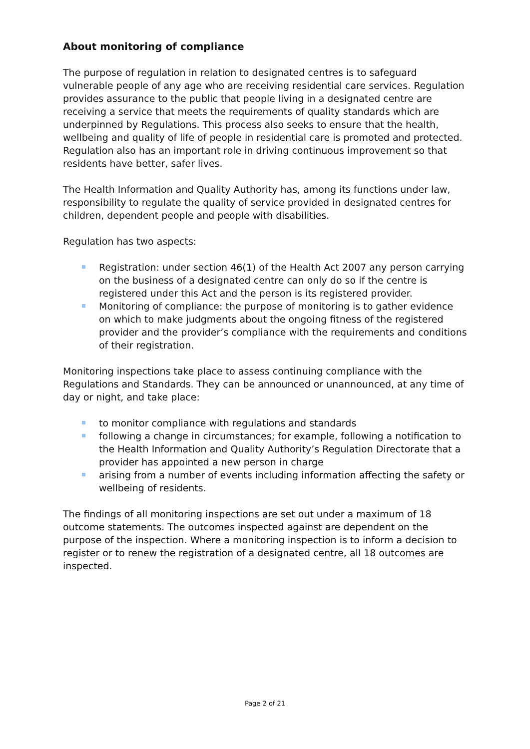About monitoring of compliance
The purpose of regulation in relation to designated centres is to safeguard vulnerable people of any age who are receiving residential care services. Regulation provides assurance to the public that people living in a designated centre are receiving a service that meets the requirements of quality standards which are underpinned by Regulations. This process also seeks to ensure that the health, wellbeing and quality of life of people in residential care is promoted and protected. Regulation also has an important role in driving continuous improvement so that residents have better, safer lives.
The Health Information and Quality Authority has, among its functions under law, responsibility to regulate the quality of service provided in designated centres for children, dependent people and people with disabilities.
Regulation has two aspects:
Registration: under section 46(1) of the Health Act 2007 any person carrying on the business of a designated centre can only do so if the centre is registered under this Act and the person is its registered provider.
Monitoring of compliance: the purpose of monitoring is to gather evidence on which to make judgments about the ongoing fitness of the registered provider and the provider’s compliance with the requirements and conditions of their registration.
Monitoring inspections take place to assess continuing compliance with the Regulations and Standards. They can be announced or unannounced, at any time of day or night, and take place:
to monitor compliance with regulations and standards
following a change in circumstances; for example, following a notification to the Health Information and Quality Authority’s Regulation Directorate that a provider has appointed a new person in charge
arising from a number of events including information affecting the safety or wellbeing of residents.
The findings of all monitoring inspections are set out under a maximum of 18 outcome statements. The outcomes inspected against are dependent on the purpose of the inspection. Where a monitoring inspection is to inform a decision to register or to renew the registration of a designated centre, all 18 outcomes are inspected.
Page 2 of 21